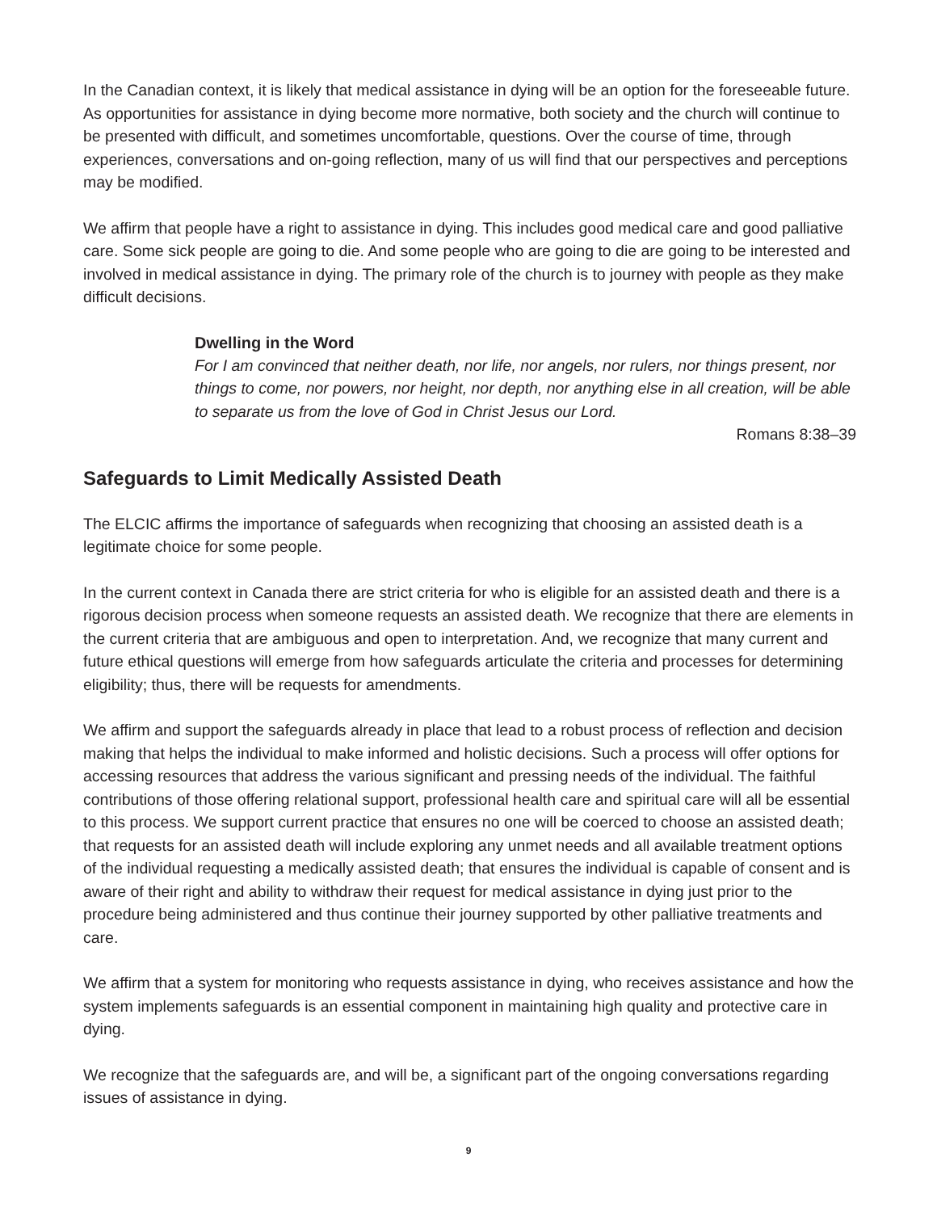In the Canadian context, it is likely that medical assistance in dying will be an option for the foreseeable future. As opportunities for assistance in dying become more normative, both society and the church will continue to be presented with difficult, and sometimes uncomfortable, questions. Over the course of time, through experiences, conversations and on-going reflection, many of us will find that our perspectives and perceptions may be modified.
We affirm that people have a right to assistance in dying. This includes good medical care and good palliative care. Some sick people are going to die. And some people who are going to die are going to be interested and involved in medical assistance in dying. The primary role of the church is to journey with people as they make difficult decisions.
Dwelling in the Word
For I am convinced that neither death, nor life, nor angels, nor rulers, nor things present, nor things to come, nor powers, nor height, nor depth, nor anything else in all creation, will be able to separate us from the love of God in Christ Jesus our Lord.
Romans 8:38–39
Safeguards to Limit Medically Assisted Death
The ELCIC affirms the importance of safeguards when recognizing that choosing an assisted death is a legitimate choice for some people.
In the current context in Canada there are strict criteria for who is eligible for an assisted death and there is a rigorous decision process when someone requests an assisted death. We recognize that there are elements in the current criteria that are ambiguous and open to interpretation. And, we recognize that many current and future ethical questions will emerge from how safeguards articulate the criteria and processes for determining eligibility; thus, there will be requests for amendments.
We affirm and support the safeguards already in place that lead to a robust process of reflection and decision making that helps the individual to make informed and holistic decisions. Such a process will offer options for accessing resources that address the various significant and pressing needs of the individual. The faithful contributions of those offering relational support, professional health care and spiritual care will all be essential to this process. We support current practice that ensures no one will be coerced to choose an assisted death; that requests for an assisted death will include exploring any unmet needs and all available treatment options of the individual requesting a medically assisted death; that ensures the individual is capable of consent and is aware of their right and ability to withdraw their request for medical assistance in dying just prior to the procedure being administered and thus continue their journey supported by other palliative treatments and care.
We affirm that a system for monitoring who requests assistance in dying, who receives assistance and how the system implements safeguards is an essential component in maintaining high quality and protective care in dying.
We recognize that the safeguards are, and will be, a significant part of the ongoing conversations regarding issues of assistance in dying.
9